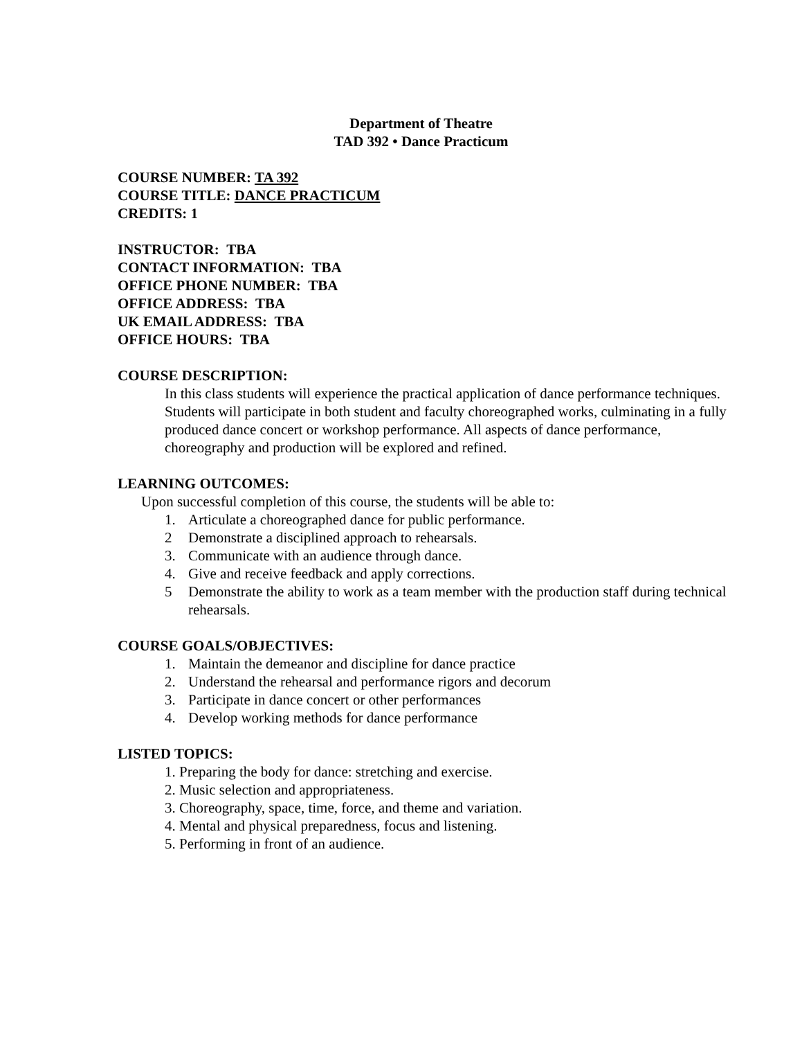Department of Theatre
TAD 392 • Dance Practicum
COURSE NUMBER: TA 392
COURSE TITLE: DANCE PRACTICUM
CREDITS: 1
INSTRUCTOR: TBA
CONTACT INFORMATION: TBA
OFFICE PHONE NUMBER: TBA
OFFICE ADDRESS: TBA
UK EMAIL ADDRESS: TBA
OFFICE HOURS: TBA
COURSE DESCRIPTION:
In this class students will experience the practical application of dance performance techniques. Students will participate in both student and faculty choreographed works, culminating in a fully produced dance concert or workshop performance. All aspects of dance performance, choreography and production will be explored and refined.
LEARNING OUTCOMES:
Upon successful completion of this course, the students will be able to:
1. Articulate a choreographed dance for public performance.
2 Demonstrate a disciplined approach to rehearsals.
3. Communicate with an audience through dance.
4. Give and receive feedback and apply corrections.
5 Demonstrate the ability to work as a team member with the production staff during technical rehearsals.
COURSE GOALS/OBJECTIVES:
1. Maintain the demeanor and discipline for dance practice
2. Understand the rehearsal and performance rigors and decorum
3. Participate in dance concert or other performances
4. Develop working methods for dance performance
LISTED TOPICS:
1. Preparing the body for dance: stretching and exercise.
2. Music selection and appropriateness.
3. Choreography, space, time, force, and theme and variation.
4. Mental and physical preparedness, focus and listening.
5. Performing in front of an audience.